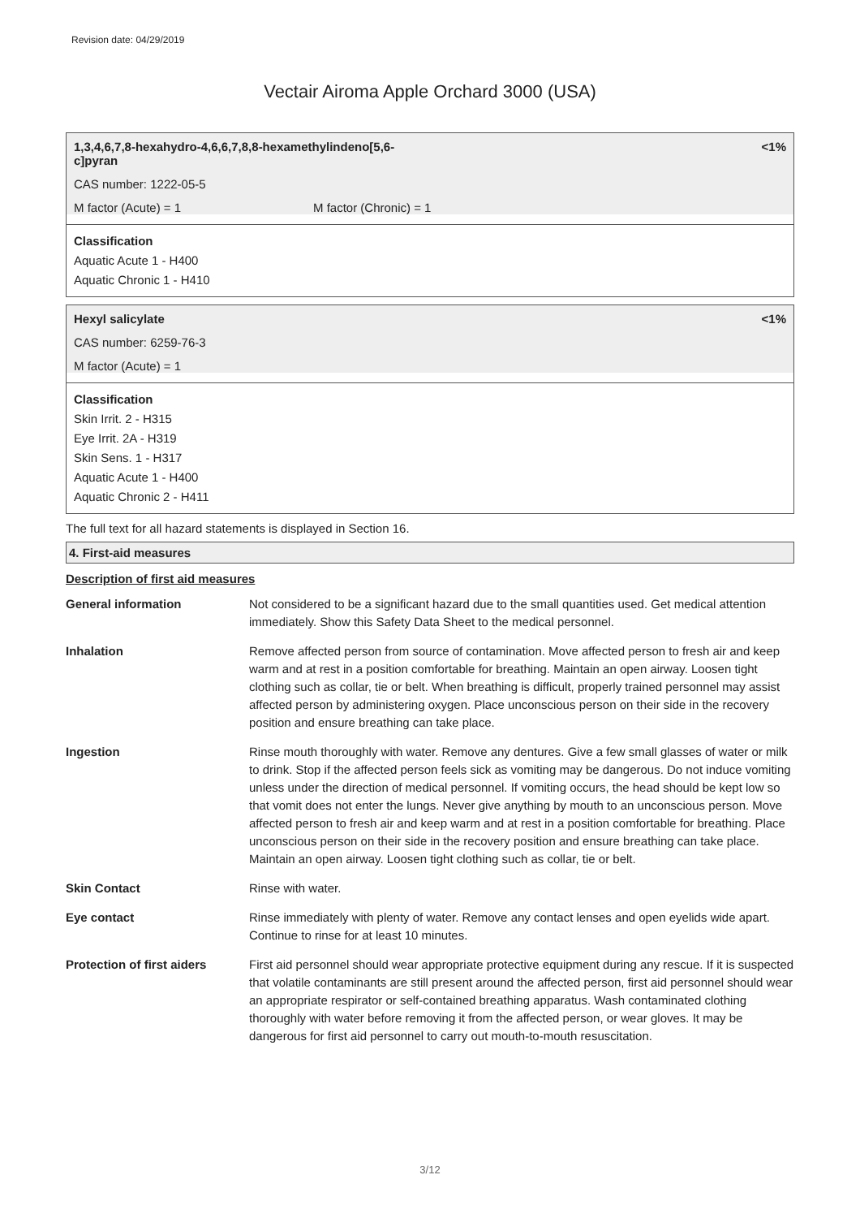Revision date: 04/29/2019
Vectair Airoma Apple Orchard 3000 (USA)
1,3,4,6,7,8-hexahydro-4,6,6,7,8,8-hexamethylindeno[5,6-
c]pyran
<1%
CAS number: 1222-05-5
M factor (Acute) = 1 M factor (Chronic) = 1
Classification
Aquatic Acute 1 - H400
Aquatic Chronic 1 - H410
Hexyl salicylate <1%
CAS number: 6259-76-3
M factor (Acute) = 1
Classification
Skin Irrit. 2 - H315
Eye Irrit. 2A - H319
Skin Sens. 1 - H317
Aquatic Acute 1 - H400
Aquatic Chronic 2 - H411
The full text for all hazard statements is displayed in Section 16.
4. First-aid measures
Description of first aid measures
| General information | Not considered to be a significant hazard due to the small quantities used. Get medical attention immediately. Show this Safety Data Sheet to the medical personnel. |
| Inhalation | Remove affected person from source of contamination. Move affected person to fresh air and keep warm and at rest in a position comfortable for breathing. Maintain an open airway. Loosen tight clothing such as collar, tie or belt. When breathing is difficult, properly trained personnel may assist affected person by administering oxygen. Place unconscious person on their side in the recovery position and ensure breathing can take place. |
| Ingestion | Rinse mouth thoroughly with water. Remove any dentures. Give a few small glasses of water or milk to drink. Stop if the affected person feels sick as vomiting may be dangerous. Do not induce vomiting unless under the direction of medical personnel. If vomiting occurs, the head should be kept low so that vomit does not enter the lungs. Never give anything by mouth to an unconscious person. Move affected person to fresh air and keep warm and at rest in a position comfortable for breathing. Place unconscious person on their side in the recovery position and ensure breathing can take place. Maintain an open airway. Loosen tight clothing such as collar, tie or belt. |
| Skin Contact | Rinse with water. |
| Eye contact | Rinse immediately with plenty of water. Remove any contact lenses and open eyelids wide apart. Continue to rinse for at least 10 minutes. |
| Protection of first aiders | First aid personnel should wear appropriate protective equipment during any rescue. If it is suspected that volatile contaminants are still present around the affected person, first aid personnel should wear an appropriate respirator or self-contained breathing apparatus. Wash contaminated clothing thoroughly with water before removing it from the affected person, or wear gloves. It may be dangerous for first aid personnel to carry out mouth-to-mouth resuscitation. |
3/12